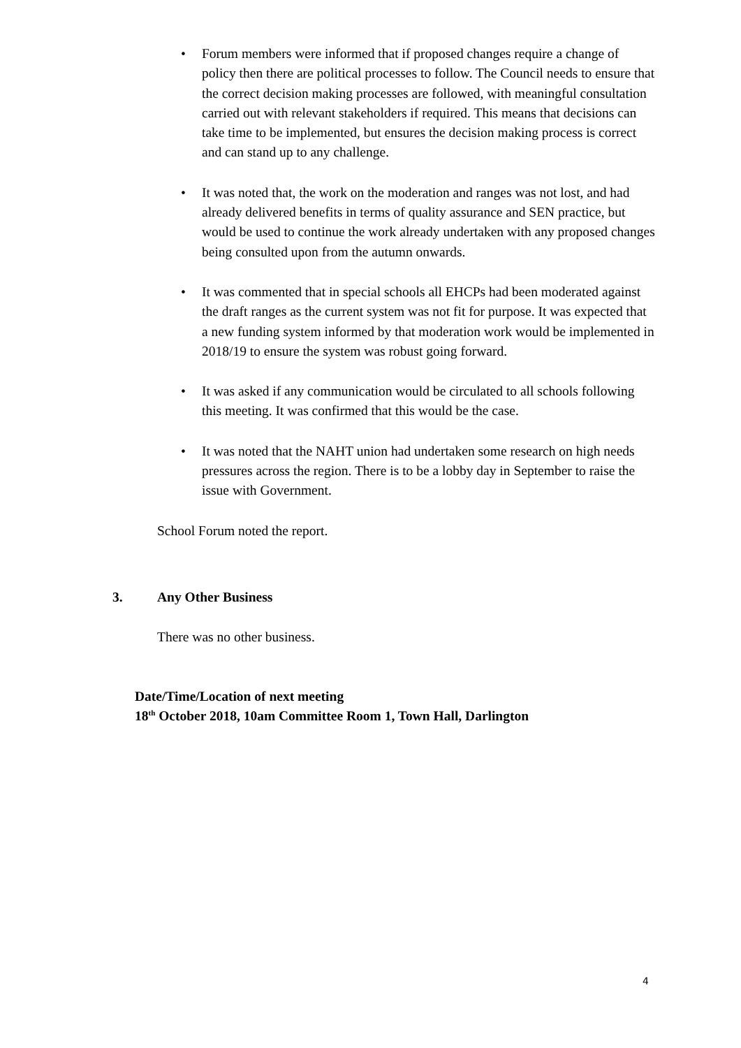• Forum members were informed that if proposed changes require a change of policy then there are political processes to follow. The Council needs to ensure that the correct decision making processes are followed, with meaningful consultation carried out with relevant stakeholders if required. This means that decisions can take time to be implemented, but ensures the decision making process is correct and can stand up to any challenge.
• It was noted that, the work on the moderation and ranges was not lost, and had already delivered benefits in terms of quality assurance and SEN practice, but would be used to continue the work already undertaken with any proposed changes being consulted upon from the autumn onwards.
• It was commented that in special schools all EHCPs had been moderated against the draft ranges as the current system was not fit for purpose. It was expected that a new funding system informed by that moderation work would be implemented in 2018/19 to ensure the system was robust going forward.
• It was asked if any communication would be circulated to all schools following this meeting. It was confirmed that this would be the case.
• It was noted that the NAHT union had undertaken some research on high needs pressures across the region. There is to be a lobby day in September to raise the issue with Government.
School Forum noted the report.
3. Any Other Business
There was no other business.
Date/Time/Location of next meeting
18<sup>th</sup> October 2018, 10am Committee Room 1, Town Hall, Darlington
4